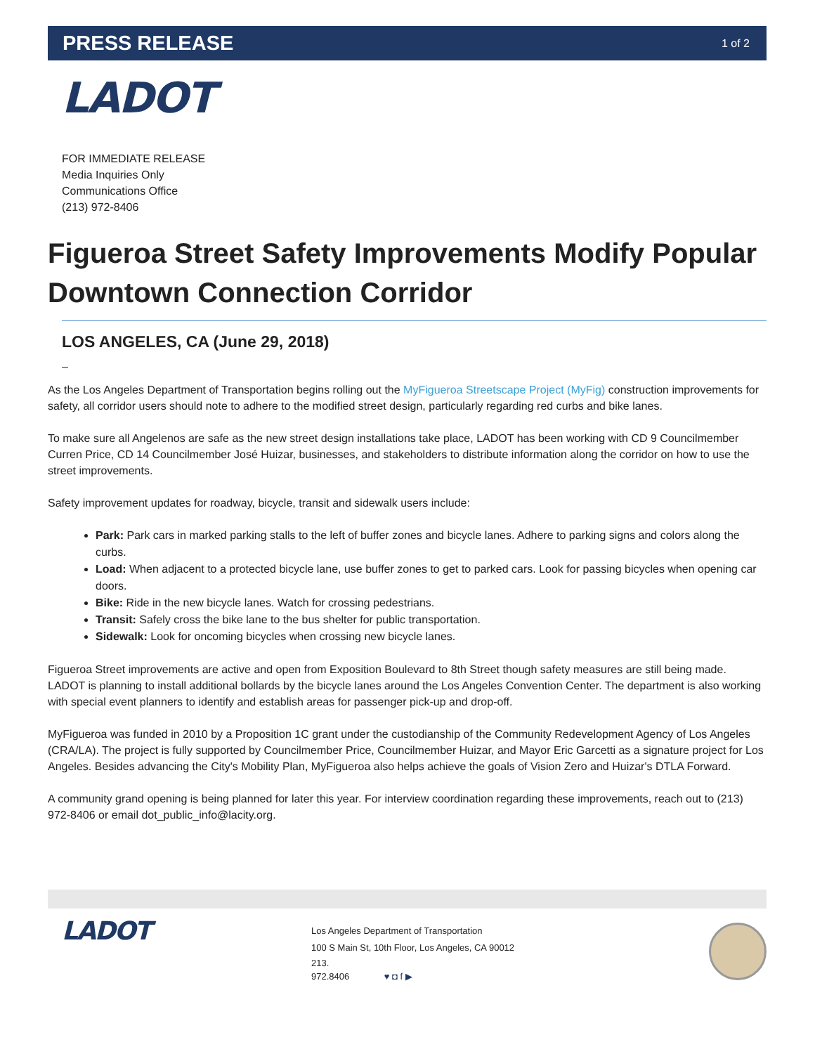PRESS RELEASE
1 of 2
LADOT
FOR IMMEDIATE RELEASE
Media Inquiries Only
Communications Office
(213) 972-8406
Figueroa Street Safety Improvements Modify Popular Downtown Connection Corridor
LOS ANGELES, CA (June 29, 2018)
–
As the Los Angeles Department of Transportation begins rolling out the MyFigueroa Streetscape Project (MyFig) construction improvements for safety, all corridor users should note to adhere to the modified street design, particularly regarding red curbs and bike lanes.
To make sure all Angelenos are safe as the new street design installations take place, LADOT has been working with CD 9 Councilmember Curren Price, CD 14 Councilmember José Huizar, businesses, and stakeholders to distribute information along the corridor on how to use the street improvements.
Safety improvement updates for roadway, bicycle, transit and sidewalk users include:
Park: Park cars in marked parking stalls to the left of buffer zones and bicycle lanes. Adhere to parking signs and colors along the curbs.
Load: When adjacent to a protected bicycle lane, use buffer zones to get to parked cars. Look for passing bicycles when opening car doors.
Bike: Ride in the new bicycle lanes. Watch for crossing pedestrians.
Transit: Safely cross the bike lane to the bus shelter for public transportation.
Sidewalk: Look for oncoming bicycles when crossing new bicycle lanes.
Figueroa Street improvements are active and open from Exposition Boulevard to 8th Street though safety measures are still being made. LADOT is planning to install additional bollards by the bicycle lanes around the Los Angeles Convention Center. The department is also working with special event planners to identify and establish areas for passenger pick-up and drop-off.
MyFigueroa was funded in 2010 by a Proposition 1C grant under the custodianship of the Community Redevelopment Agency of Los Angeles (CRA/LA). The project is fully supported by Councilmember Price, Councilmember Huizar, and Mayor Eric Garcetti as a signature project for Los Angeles. Besides advancing the City's Mobility Plan, MyFigueroa also helps achieve the goals of Vision Zero and Huizar's DTLA Forward.
A community grand opening is being planned for later this year. For interview coordination regarding these improvements, reach out to (213) 972-8406 or email dot_public_info@lacity.org.
LADOT
Los Angeles Department of Transportation
100 S Main St, 10th Floor, Los Angeles, CA 90012
213.
972.8406 ♥ ◘ f ▶